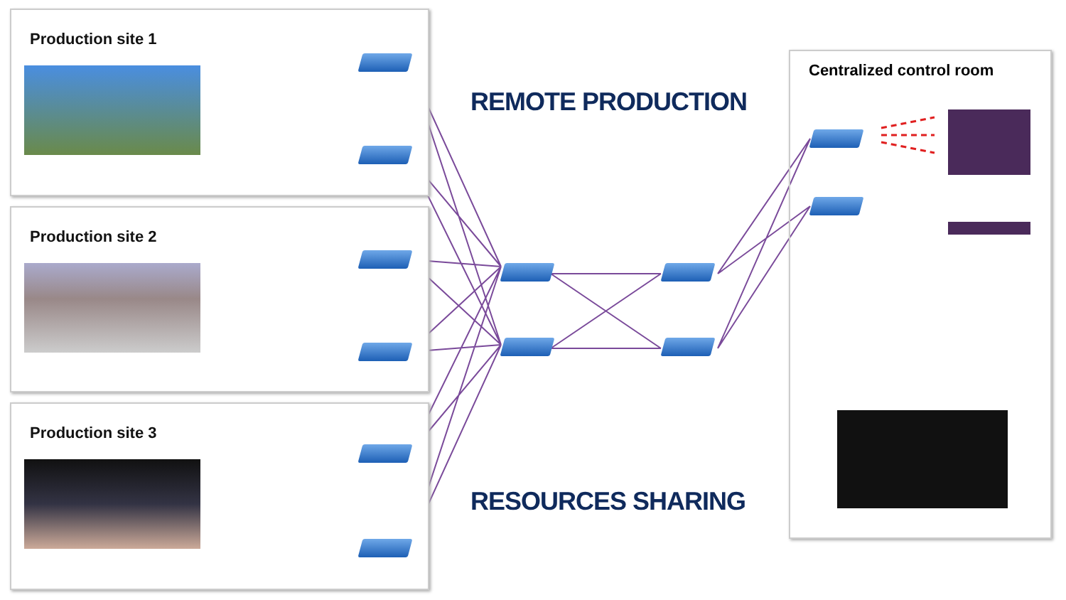Production site 1
Production site 2
Production site 3
REMOTE PRODUCTION
RESOURCES SHARING
Centralized control room